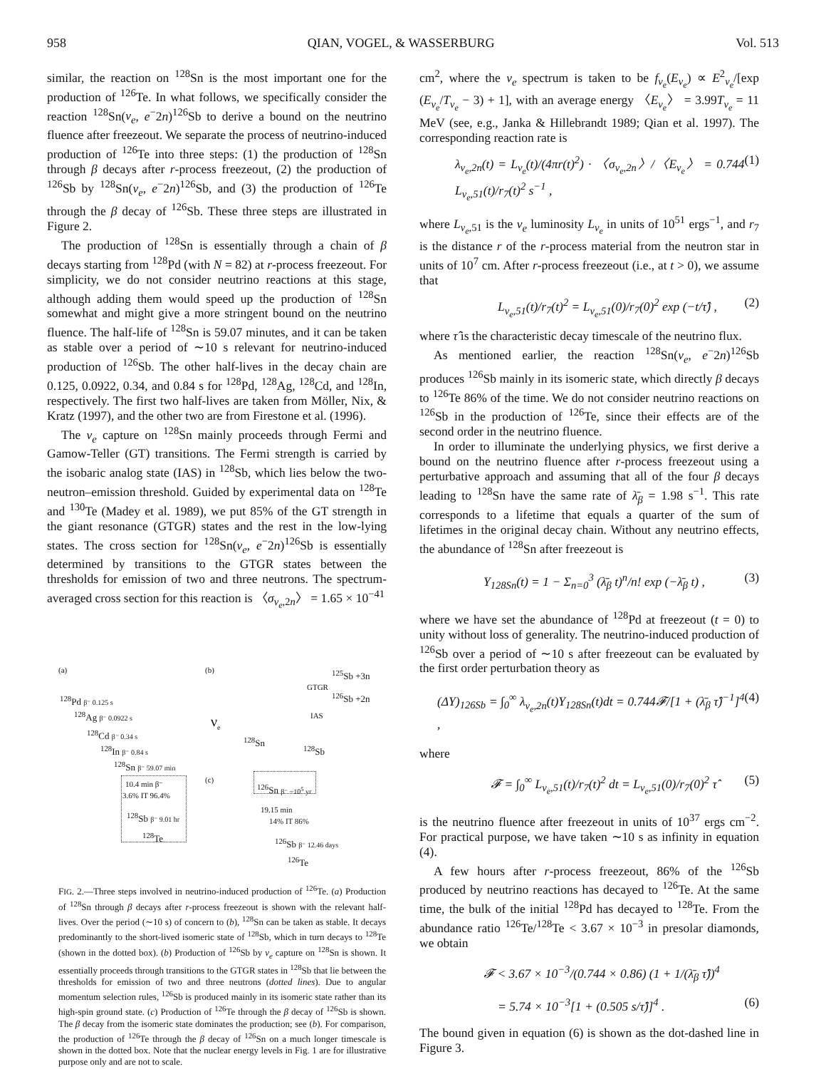958 QIAN, VOGEL, & WASSERBURG Vol. 513
similar, the reaction on <sup>128</sup>Sn is the most important one for the production of <sup>126</sup>Te. In what follows, we specifically consider the reaction <sup>128</sup>Sn(ν<sub>e</sub>, e<sup>−</sup>2n)<sup>126</sup>Sb to derive a bound on the neutrino fluence after freezeout. We separate the process of neutrino-induced production of <sup>126</sup>Te into three steps: (1) the production of <sup>128</sup>Sn through β decays after r-process freezeout, (2) the production of <sup>126</sup>Sb by <sup>128</sup>Sn(ν<sub>e</sub>, e<sup>−</sup>2n)<sup>126</sup>Sb, and (3) the production of <sup>126</sup>Te through the β decay of <sup>126</sup>Sb. These three steps are illustrated in Figure 2.
The production of <sup>128</sup>Sn is essentially through a chain of β decays starting from <sup>128</sup>Pd (with N = 82) at r-process freezeout. For simplicity, we do not consider neutrino reactions at this stage, although adding them would speed up the production of <sup>128</sup>Sn somewhat and might give a more stringent bound on the neutrino fluence. The half-life of <sup>128</sup>Sn is 59.07 minutes, and it can be taken as stable over a period of ∼10 s relevant for neutrino-induced production of <sup>126</sup>Sb. The other half-lives in the decay chain are 0.125, 0.0922, 0.34, and 0.84 s for <sup>128</sup>Pd, <sup>128</sup>Ag, <sup>128</sup>Cd, and <sup>128</sup>In, respectively. The first two half-lives are taken from Möller, Nix, & Kratz (1997), and the other two are from Firestone et al. (1996).
The ν<sub>e</sub> capture on <sup>128</sup>Sn mainly proceeds through Fermi and Gamow-Teller (GT) transitions. The Fermi strength is carried by the isobaric analog state (IAS) in <sup>128</sup>Sb, which lies below the two-neutron–emission threshold. Guided by experimental data on <sup>128</sup>Te and <sup>130</sup>Te (Madey et al. 1989), we put 85% of the GT strength in the giant resonance (GTGR) states and the rest in the low-lying states. The cross section for <sup>128</sup>Sn(ν<sub>e</sub>, e<sup>−</sup>2n)<sup>126</sup>Sb is essentially determined by transitions to the GTGR states between the thresholds for emission of two and three neutrons. The spectrum-averaged cross section for this reaction is 〈σ<sub>ν<sub>e</sub>,2n</sub>〉 = 1.65 × 10<sup>−41</sup>
(a) (b) <sup>125</sup>Sb +3n
GTGR
<sup>126</sup>Sb +2n <sup>128</sup>Pd β⁻ 0.125 s
<sup>128</sup>Ag β⁻ 0.0922 s IAS
ν<sub>e</sub> <sup>128</sup>Cd β⁻ 0.34 s
<sup>128</sup>Sn
<sup>128</sup>In β⁻ 0.84 s <sup>128</sup>Sb
<sup>128</sup>Sn β⁻ 59.07 min
(c)
10.4 min β⁻ <sup>126</sup>Sn β⁻ ~10<sup>5</sup> yr
3.6% IT 96.4%
19.15 min
<sup>128</sup>Sb β⁻ 9.01 hr 14% IT 86%
<sup>128</sup>Te
<sup>126</sup>Sb β⁻ 12.46 days
<sup>126</sup>Te
FIG. 2.—Three steps involved in neutrino-induced production of <sup>126</sup>Te. (a) Production of <sup>128</sup>Sn through β decays after r-process freezeout is shown with the relevant half-lives. Over the period (∼10 s) of concern to (b), <sup>128</sup>Sn can be taken as stable. It decays predominantly to the short-lived isomeric state of <sup>128</sup>Sb, which in turn decays to <sup>128</sup>Te (shown in the dotted box). (b) Production of <sup>126</sup>Sb by ν<sub>e</sub> capture on <sup>128</sup>Sn is shown. It essentially proceeds through transitions to the GTGR states in <sup>128</sup>Sb that lie between the thresholds for emission of two and three neutrons (dotted lines). Due to angular momentum selection rules, <sup>126</sup>Sb is produced mainly in its isomeric state rather than its high-spin ground state. (c) Production of <sup>126</sup>Te through the β decay of <sup>126</sup>Sb is shown. The β decay from the isomeric state dominates the production; see (b). For comparison, the production of <sup>126</sup>Te through the β decay of <sup>126</sup>Sn on a much longer timescale is shown in the dotted box. Note that the nuclear energy levels in Fig. 1 are for illustrative purpose only and are not to scale.
cm<sup>2</sup>, where the ν<sub>e</sub> spectrum is taken to be f<sub>ν<sub>e</sub></sub>(E<sub>ν<sub>e</sub></sub>) ∝ E<sup>2</sup><sub>ν<sub>e</sub></sub>/[exp (E<sub>ν<sub>e</sub></sub>/T<sub>ν<sub>e</sub></sub> − 3) + 1], with an average energy 〈E<sub>ν<sub>e</sub></sub>〉 = 3.99T<sub>ν<sub>e</sub></sub> = 11 MeV (see, e.g., Janka & Hillebrandt 1989; Qian et al. 1997). The corresponding reaction rate is
λ<sub>ν<sub>e</sub>,2n</sub>(t) = L<sub>ν<sub>e</sub></sub>(t)/(4πr(t)<sup>2</sup>) · 〈σ<sub>ν<sub>e</sub>,2n</sub>〉/〈E<sub>ν<sub>e</sub></sub>〉 = 0.744 L<sub>ν<sub>e</sub>,51</sub>(t)/r<sub>7</sub>(t)<sup>2</sup> s<sup>−1</sup> , (1)
where L<sub>ν<sub>e</sub>,51</sub> is the ν<sub>e</sub> luminosity L<sub>ν<sub>e</sub></sub> in units of 10<sup>51</sup> ergs<sup>−1</sup>, and r<sub>7</sub> is the distance r of the r-process material from the neutron star in units of 10<sup>7</sup> cm. After r-process freezeout (i.e., at t > 0), we assume that
L<sub>ν<sub>e</sub>,51</sub>(t)/r<sub>7</sub>(t)<sup>2</sup> = L<sub>ν<sub>e</sub>,51</sub>(0)/r<sub>7</sub>(0)<sup>2</sup> exp (−t/τ̂) , (2)
where τ̂ is the characteristic decay timescale of the neutrino flux.
As mentioned earlier, the reaction <sup>128</sup>Sn(ν<sub>e</sub>, e<sup>−</sup>2n)<sup>126</sup>Sb produces <sup>126</sup>Sb mainly in its isomeric state, which directly β decays to <sup>126</sup>Te 86% of the time. We do not consider neutrino reactions on <sup>126</sup>Sb in the production of <sup>126</sup>Te, since their effects are of the second order in the neutrino fluence.
In order to illuminate the underlying physics, we first derive a bound on the neutrino fluence after r-process freezeout using a perturbative approach and assuming that all of the four β decays leading to <sup>128</sup>Sn have the same rate of λ̄<sub>β</sub> = 1.98 s<sup>−1</sup>. This rate corresponds to a lifetime that equals a quarter of the sum of lifetimes in the original decay chain. Without any neutrino effects, the abundance of <sup>128</sup>Sn after freezeout is
Y<sub>128Sn</sub>(t) = 1 − Σ<sub>n=0</sub><sup>3</sup> (λ̄<sub>β</sub> t)<sup>n</sup>/n! exp (−λ̄<sub>β</sub> t) , (3)
where we have set the abundance of <sup>128</sup>Pd at freezeout (t = 0) to unity without loss of generality. The neutrino-induced production of <sup>126</sup>Sb over a period of ∼10 s after freezeout can be evaluated by the first order perturbation theory as
(ΔY)<sub>126Sb</sub> = ∫<sub>0</sub><sup>∞</sup> λ<sub>ν<sub>e</sub>,2n</sub>(t)Y<sub>128Sn</sub>(t)dt = 0.744𝓕/[1 + (λ̄<sub>β</sub> τ̂)<sup>−1</sup>]<sup>4</sup> , (4)
where
𝓕 = ∫<sub>0</sub><sup>∞</sup> L<sub>ν<sub>e</sub>,51</sub>(t)/r<sub>7</sub>(t)<sup>2</sup> dt = L<sub>ν<sub>e</sub>,51</sub>(0)/r<sub>7</sub>(0)<sup>2</sup> τ̂ (5)
is the neutrino fluence after freezeout in units of 10<sup>37</sup> ergs cm<sup>−2</sup>. For practical purpose, we have taken ∼10 s as infinity in equation (4).
A few hours after r-process freezeout, 86% of the <sup>126</sup>Sb produced by neutrino reactions has decayed to <sup>126</sup>Te. At the same time, the bulk of the initial <sup>128</sup>Pd has decayed to <sup>128</sup>Te. From the abundance ratio <sup>126</sup>Te/<sup>128</sup>Te < 3.67 × 10<sup>−3</sup> in presolar diamonds, we obtain
𝓕 < 3.67 × 10<sup>−3</sup>/(0.744 × 0.86) (1 + 1/(λ̄<sub>β</sub> τ̂))<sup>4</sup>
= 5.74 × 10<sup>−3</sup>[1 + (0.505 s/τ̂)]<sup>4</sup> . (6)
The bound given in equation (6) is shown as the dot-dashed line in Figure 3.